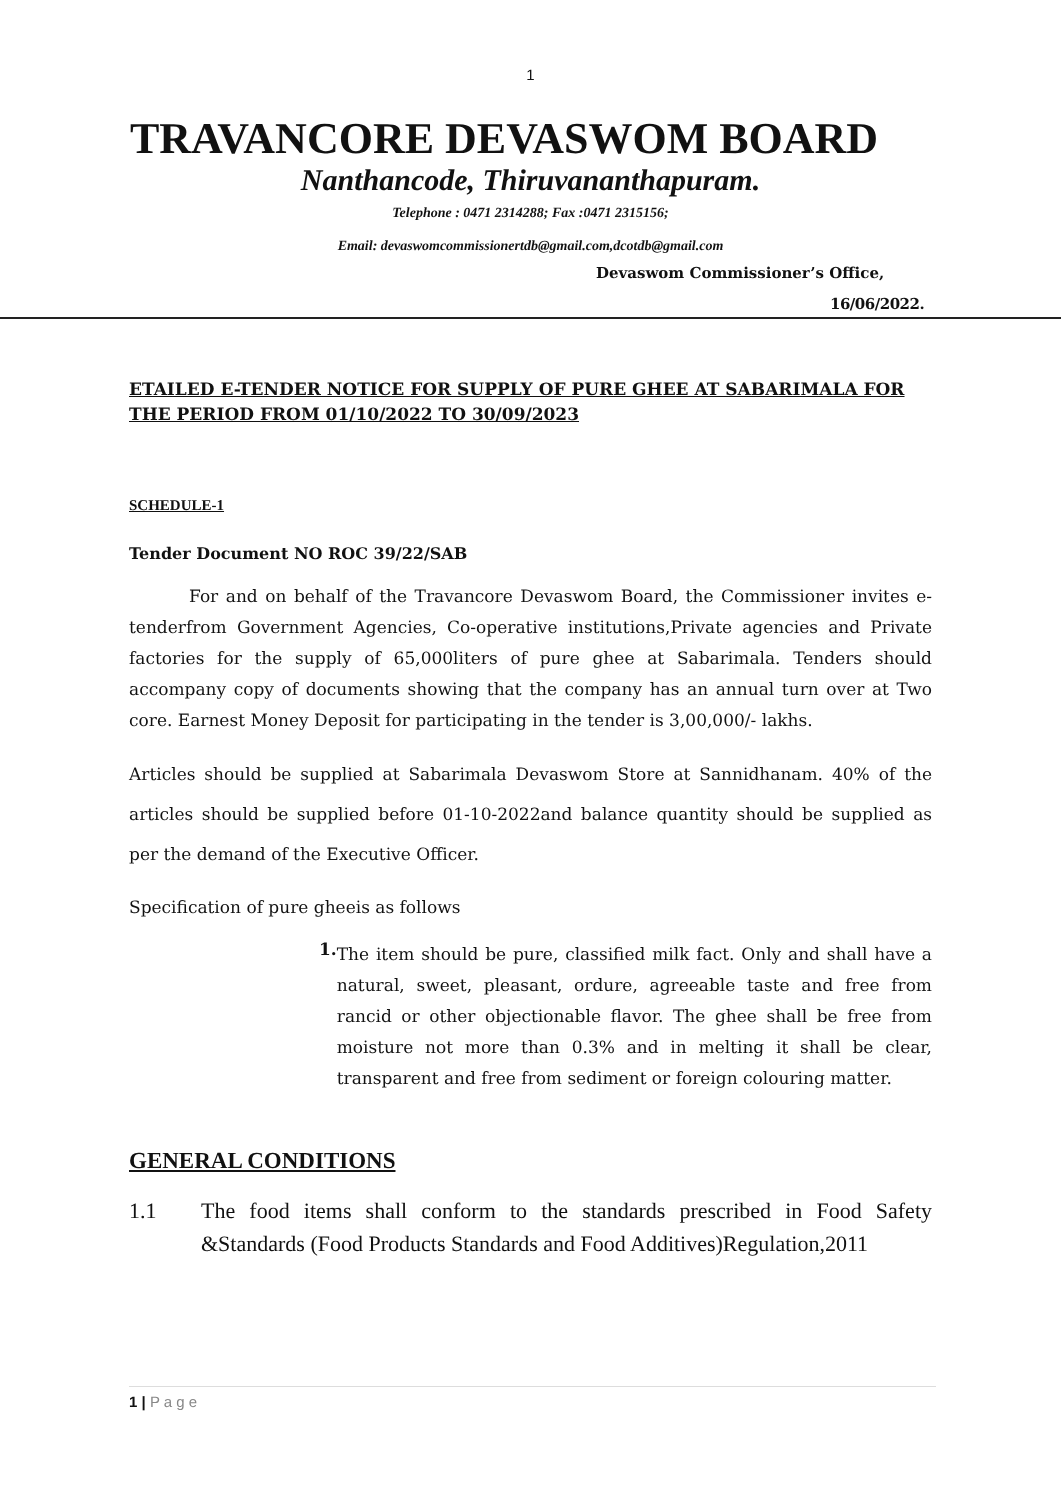1
TRAVANCORE DEVASWOM BOARD
Nanthancode, Thiruvananthapuram.
Telephone : 0471 2314288; Fax :0471 2315156;
Email: devaswomcommissionertdb@gmail.com,dcotdb@gmail.com
Devaswom Commissioner’s Office,
16/06/2022.
ETAILED E-TENDER NOTICE FOR SUPPLY OF PURE GHEE AT SABARIMALA FOR THE PERIOD FROM 01/10/2022 TO 30/09/2023
SCHEDULE-1
Tender Document NO ROC 39/22/SAB
For and on behalf of the Travancore Devaswom Board, the Commissioner invites e-tenderfrom Government Agencies, Co-operative institutions,Private agencies and Private factories for the supply of 65,000liters of pure ghee at Sabarimala. Tenders should accompany copy of documents showing that the company has an annual turn over at Two core. Earnest Money Deposit for participating in the tender is 3,00,000/- lakhs.
Articles should be supplied at Sabarimala Devaswom Store at Sannidhanam. 40% of the articles should be supplied before 01-10-2022and balance quantity should be supplied as per the demand of the Executive Officer.
Specification of pure gheeis as follows
1.
The item should be pure, classified milk fact. Only and shall have a natural, sweet, pleasant, ordure, agreeable taste and free from rancid or other objectionable flavor. The ghee shall be free from moisture not more than 0.3% and in melting it shall be clear, transparent and free from sediment or foreign colouring matter.
GENERAL CONDITIONS
1.1 The food items shall conform to the standards prescribed in Food Safety &Standards (Food Products Standards and Food Additives)Regulation,2011
1 | P a g e